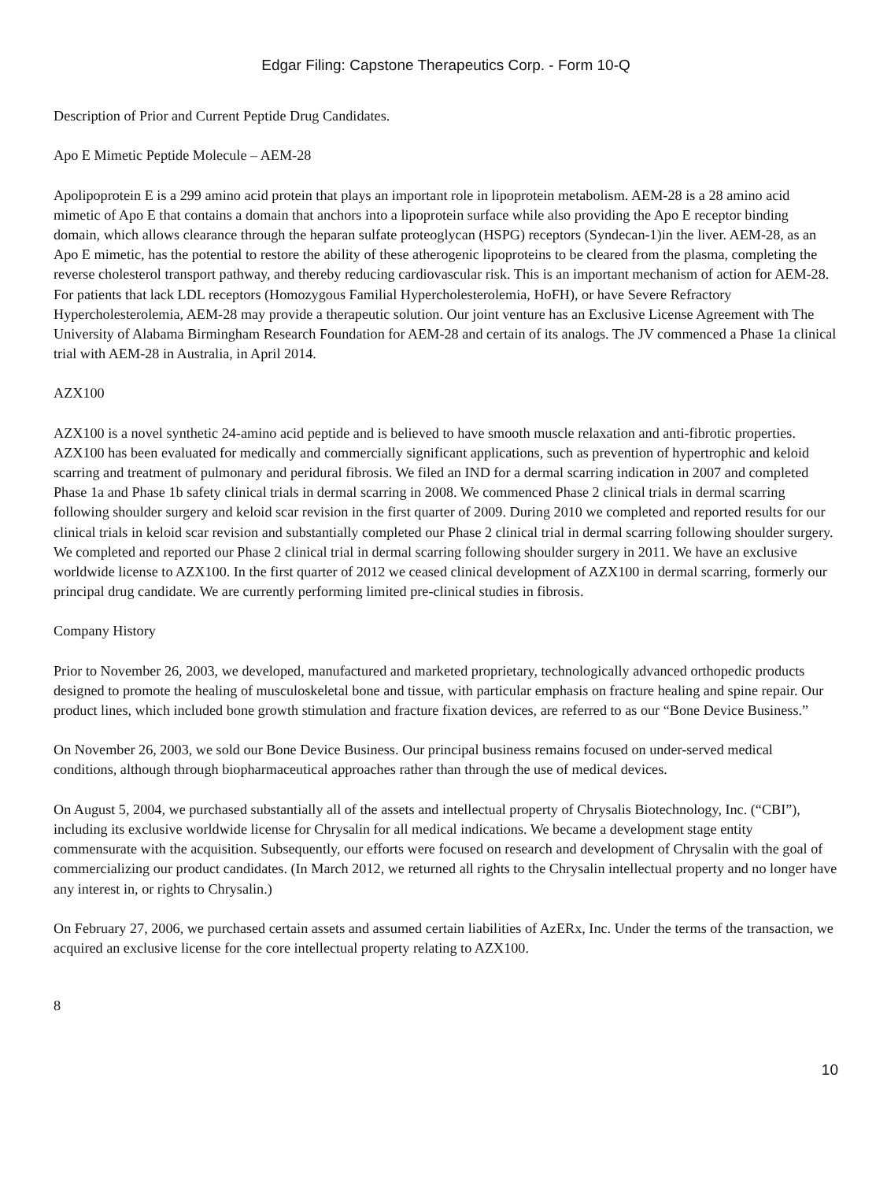Edgar Filing: Capstone Therapeutics Corp. - Form 10-Q
Description of Prior and Current Peptide Drug Candidates.
Apo E Mimetic Peptide Molecule – AEM-28
Apolipoprotein E is a 299 amino acid protein that plays an important role in lipoprotein metabolism. AEM-28 is a 28 amino acid mimetic of Apo E that contains a domain that anchors into a lipoprotein surface while also providing the Apo E receptor binding domain, which allows clearance through the heparan sulfate proteoglycan (HSPG) receptors (Syndecan-1)in the liver. AEM-28, as an Apo E mimetic, has the potential to restore the ability of these atherogenic lipoproteins to be cleared from the plasma, completing the reverse cholesterol transport pathway, and thereby reducing cardiovascular risk. This is an important mechanism of action for AEM-28. For patients that lack LDL receptors (Homozygous Familial Hypercholesterolemia, HoFH), or have Severe Refractory Hypercholesterolemia, AEM-28 may provide a therapeutic solution. Our joint venture has an Exclusive License Agreement with The University of Alabama Birmingham Research Foundation for AEM-28 and certain of its analogs. The JV commenced a Phase 1a clinical trial with AEM-28 in Australia, in April 2014.
AZX100
AZX100 is a novel synthetic 24-amino acid peptide and is believed to have smooth muscle relaxation and anti-fibrotic properties. AZX100 has been evaluated for medically and commercially significant applications, such as prevention of hypertrophic and keloid scarring and treatment of pulmonary and peridural fibrosis. We filed an IND for a dermal scarring indication in 2007 and completed Phase 1a and Phase 1b safety clinical trials in dermal scarring in 2008. We commenced Phase 2 clinical trials in dermal scarring following shoulder surgery and keloid scar revision in the first quarter of 2009. During 2010 we completed and reported results for our clinical trials in keloid scar revision and substantially completed our Phase 2 clinical trial in dermal scarring following shoulder surgery. We completed and reported our Phase 2 clinical trial in dermal scarring following shoulder surgery in 2011. We have an exclusive worldwide license to AZX100. In the first quarter of 2012 we ceased clinical development of AZX100 in dermal scarring, formerly our principal drug candidate. We are currently performing limited pre-clinical studies in fibrosis.
Company History
Prior to November 26, 2003, we developed, manufactured and marketed proprietary, technologically advanced orthopedic products designed to promote the healing of musculoskeletal bone and tissue, with particular emphasis on fracture healing and spine repair. Our product lines, which included bone growth stimulation and fracture fixation devices, are referred to as our “Bone Device Business.”
On November 26, 2003, we sold our Bone Device Business. Our principal business remains focused on under-served medical conditions, although through biopharmaceutical approaches rather than through the use of medical devices.
On August 5, 2004, we purchased substantially all of the assets and intellectual property of Chrysalis Biotechnology, Inc. (“CBI”), including its exclusive worldwide license for Chrysalin for all medical indications. We became a development stage entity commensurate with the acquisition. Subsequently, our efforts were focused on research and development of Chrysalin with the goal of commercializing our product candidates. (In March 2012, we returned all rights to the Chrysalin intellectual property and no longer have any interest in, or rights to Chrysalin.)
On February 27, 2006, we purchased certain assets and assumed certain liabilities of AzERx, Inc. Under the terms of the transaction, we acquired an exclusive license for the core intellectual property relating to AZX100.
8
10